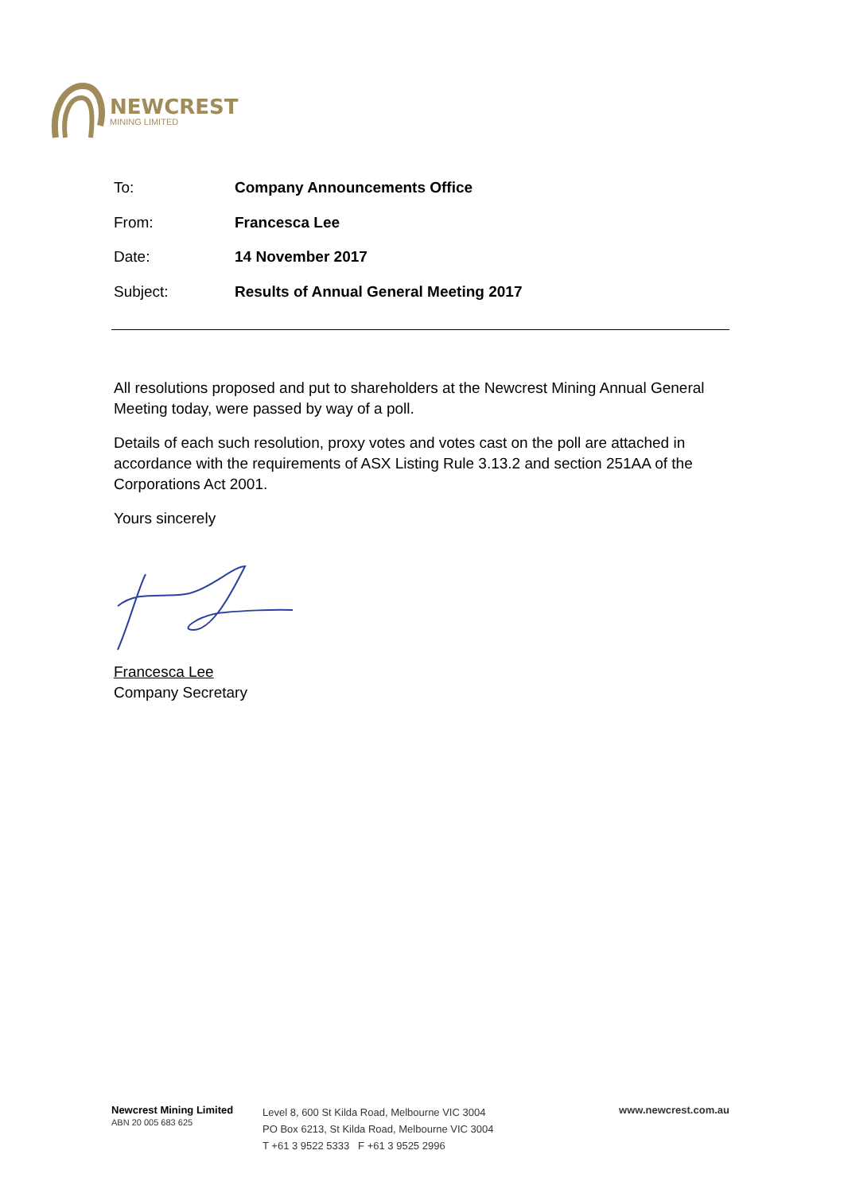NEWCREST
MINING LIMITED
To: Company Announcements Office
From: Francesca Lee
Date: 14 November 2017
Subject: Results of Annual General Meeting 2017
All resolutions proposed and put to shareholders at the Newcrest Mining Annual General Meeting today, were passed by way of a poll.
Details of each such resolution, proxy votes and votes cast on the poll are attached in accordance with the requirements of ASX Listing Rule 3.13.2 and section 251AA of the Corporations Act 2001.
Yours sincerely
Francesca Lee
Company Secretary
Newcrest Mining Limited
ABN 20 005 683 625
Level 8, 600 St Kilda Road, Melbourne VIC 3004
PO Box 6213, St Kilda Road, Melbourne VIC 3004
T +61 3 9522 5333 F +61 3 9525 2996
www.newcrest.com.au